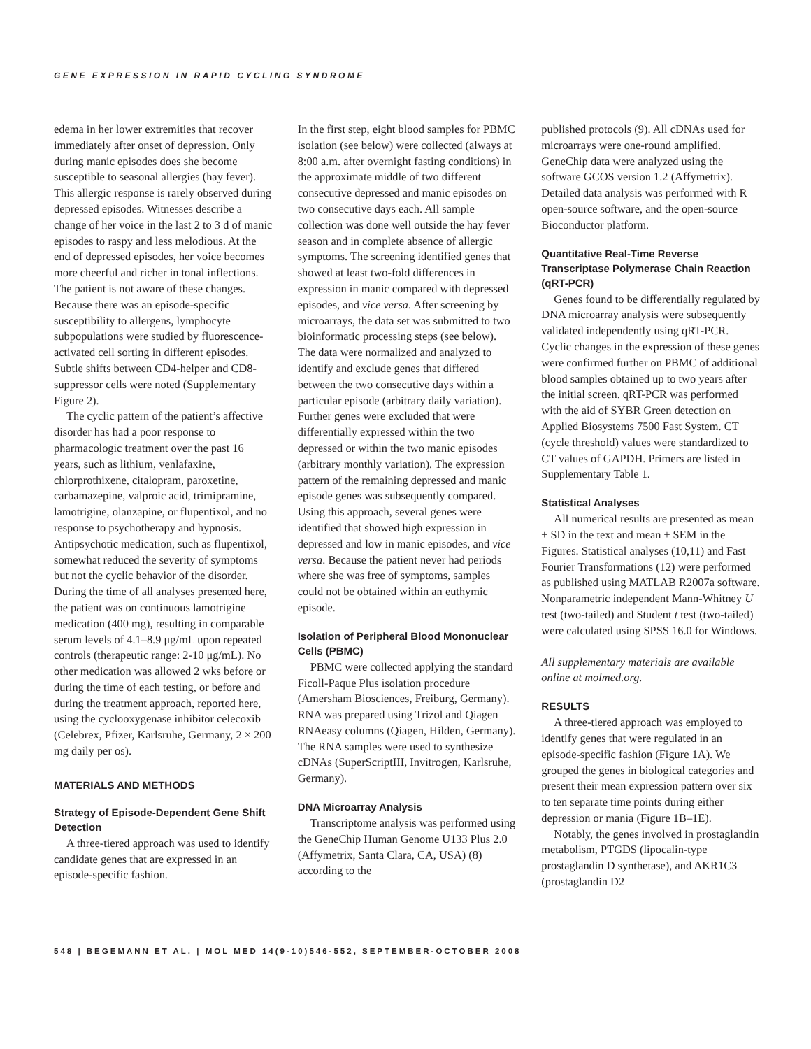GENE EXPRESSION IN RAPID CYCLING SYNDROME
edema in her lower extremities that recover immediately after onset of depression. Only during manic episodes does she become susceptible to seasonal allergies (hay fever). This allergic response is rarely observed during depressed episodes. Witnesses describe a change of her voice in the last 2 to 3 d of manic episodes to raspy and less melodious. At the end of depressed episodes, her voice becomes more cheerful and richer in tonal inflections. The patient is not aware of these changes. Because there was an episode-specific susceptibility to allergens, lymphocyte subpopulations were studied by fluorescence-activated cell sorting in different episodes. Subtle shifts between CD4-helper and CD8-suppressor cells were noted (Supplementary Figure 2).
The cyclic pattern of the patient’s affective disorder has had a poor response to pharmacologic treatment over the past 16 years, such as lithium, venlafaxine, chlorprothixene, citalopram, paroxetine, carbamazepine, valproic acid, trimipramine, lamotrigine, olanzapine, or flupentixol, and no response to psychotherapy and hypnosis. Antipsychotic medication, such as flupentixol, somewhat reduced the severity of symptoms but not the cyclic behavior of the disorder. During the time of all analyses presented here, the patient was on continuous lamotrigine medication (400 mg), resulting in comparable serum levels of 4.1–8.9 μg/mL upon repeated controls (therapeutic range: 2-10 μg/mL). No other medication was allowed 2 wks before or during the time of each testing, or before and during the treatment approach, reported here, using the cyclooxygenase inhibitor celecoxib (Celebrex, Pfizer, Karlsruhe, Germany, 2 × 200 mg daily per os).
MATERIALS AND METHODS
Strategy of Episode-Dependent Gene Shift Detection
A three-tiered approach was used to identify candidate genes that are expressed in an episode-specific fashion.
In the first step, eight blood samples for PBMC isolation (see below) were collected (always at 8:00 a.m. after overnight fasting conditions) in the approximate middle of two different consecutive depressed and manic episodes on two consecutive days each. All sample collection was done well outside the hay fever season and in complete absence of allergic symptoms. The screening identified genes that showed at least two-fold differences in expression in manic compared with depressed episodes, and vice versa. After screening by microarrays, the data set was submitted to two bioinformatic processing steps (see below). The data were normalized and analyzed to identify and exclude genes that differed between the two consecutive days within a particular episode (arbitrary daily variation). Further genes were excluded that were differentially expressed within the two depressed or within the two manic episodes (arbitrary monthly variation). The expression pattern of the remaining depressed and manic episode genes was subsequently compared. Using this approach, several genes were identified that showed high expression in depressed and low in manic episodes, and vice versa. Because the patient never had periods where she was free of symptoms, samples could not be obtained within an euthymic episode.
Isolation of Peripheral Blood Mononuclear Cells (PBMC)
PBMC were collected applying the standard Ficoll-Paque Plus isolation procedure (Amersham Biosciences, Freiburg, Germany). RNA was prepared using Trizol and Qiagen RNAeasy columns (Qiagen, Hilden, Germany). The RNA samples were used to synthesize cDNAs (SuperScriptIII, Invitrogen, Karlsruhe, Germany).
DNA Microarray Analysis
Transcriptome analysis was performed using the GeneChip Human Genome U133 Plus 2.0 (Affymetrix, Santa Clara, CA, USA) (8) according to the
published protocols (9). All cDNAs used for microarrays were one-round amplified. GeneChip data were analyzed using the software GCOS version 1.2 (Affymetrix). Detailed data analysis was performed with R open-source software, and the open-source Bioconductor platform.
Quantitative Real-Time Reverse Transcriptase Polymerase Chain Reaction (qRT-PCR)
Genes found to be differentially regulated by DNA microarray analysis were subsequently validated independently using qRT-PCR. Cyclic changes in the expression of these genes were confirmed further on PBMC of additional blood samples obtained up to two years after the initial screen. qRT-PCR was performed with the aid of SYBR Green detection on Applied Biosystems 7500 Fast System. CT (cycle threshold) values were standardized to CT values of GAPDH. Primers are listed in Supplementary Table 1.
Statistical Analyses
All numerical results are presented as mean ± SD in the text and mean ± SEM in the Figures. Statistical analyses (10,11) and Fast Fourier Transformations (12) were performed as published using MATLAB R2007a software. Nonparametric independent Mann-Whitney U test (two-tailed) and Student t test (two-tailed) were calculated using SPSS 16.0 for Windows.
All supplementary materials are available online at molmed.org.
RESULTS
A three-tiered approach was employed to identify genes that were regulated in an episode-specific fashion (Figure 1A). We grouped the genes in biological categories and present their mean expression pattern over six to ten separate time points during either depression or mania (Figure 1B–1E).
Notably, the genes involved in prostaglandin metabolism, PTGDS (lipocalin-type prostaglandin D synthetase), and AKR1C3 (prostaglandin D2
548 | BEGEMANN ET AL. | MOL MED 14(9-10)546-552, SEPTEMBER-OCTOBER 2008